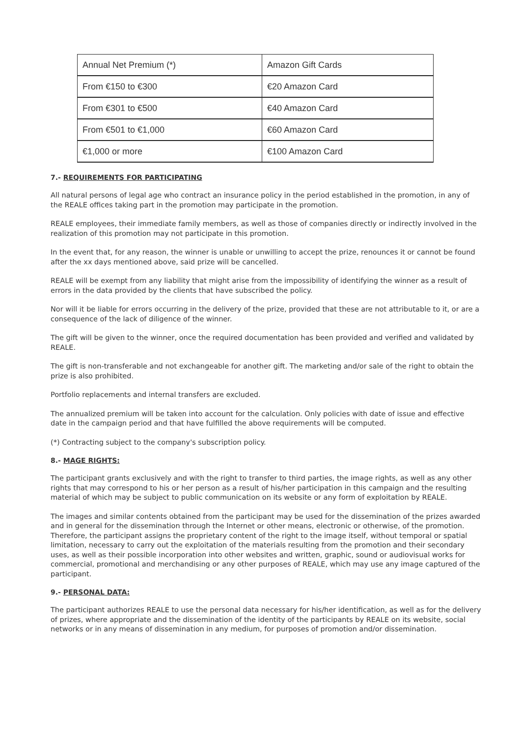| Annual Net Premium (*) | Amazon Gift Cards |
| From €150 to €300 | €20 Amazon Card |
| From €301 to €500 | €40 Amazon Card |
| From €501 to €1,000 | €60 Amazon Card |
| €1,000 or more | €100 Amazon Card |
7.- REQUIREMENTS FOR PARTICIPATING
All natural persons of legal age who contract an insurance policy in the period established in the promotion, in any of the REALE offices taking part in the promotion may participate in the promotion.
REALE employees, their immediate family members, as well as those of companies directly or indirectly involved in the realization of this promotion may not participate in this promotion.
In the event that, for any reason, the winner is unable or unwilling to accept the prize, renounces it or cannot be found after the xx days mentioned above, said prize will be cancelled.
REALE will be exempt from any liability that might arise from the impossibility of identifying the winner as a result of errors in the data provided by the clients that have subscribed the policy.
Nor will it be liable for errors occurring in the delivery of the prize, provided that these are not attributable to it, or are a consequence of the lack of diligence of the winner.
The gift will be given to the winner, once the required documentation has been provided and verified and validated by REALE.
The gift is non-transferable and not exchangeable for another gift. The marketing and/or sale of the right to obtain the prize is also prohibited.
Portfolio replacements and internal transfers are excluded.
The annualized premium will be taken into account for the calculation. Only policies with date of issue and effective date in the campaign period and that have fulfilled the above requirements will be computed.
(*) Contracting subject to the company's subscription policy.
8.- MAGE RIGHTS:
The participant grants exclusively and with the right to transfer to third parties, the image rights, as well as any other rights that may correspond to his or her person as a result of his/her participation in this campaign and the resulting material of which may be subject to public communication on its website or any form of exploitation by REALE.
The images and similar contents obtained from the participant may be used for the dissemination of the prizes awarded and in general for the dissemination through the Internet or other means, electronic or otherwise, of the promotion. Therefore, the participant assigns the proprietary content of the right to the image itself, without temporal or spatial limitation, necessary to carry out the exploitation of the materials resulting from the promotion and their secondary uses, as well as their possible incorporation into other websites and written, graphic, sound or audiovisual works for commercial, promotional and merchandising or any other purposes of REALE, which may use any image captured of the participant.
9.- PERSONAL DATA:
The participant authorizes REALE to use the personal data necessary for his/her identification, as well as for the delivery of prizes, where appropriate and the dissemination of the identity of the participants by REALE on its website, social networks or in any means of dissemination in any medium, for purposes of promotion and/or dissemination.